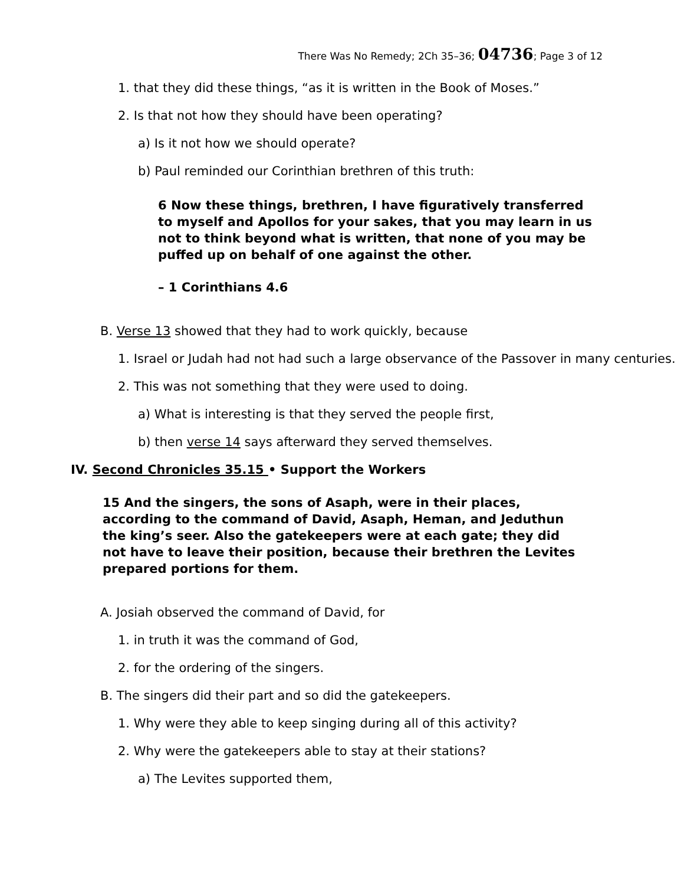There Was No Remedy; 2Ch 35–36; 04736; Page 3 of 12
1. that they did these things, “as it is written in the Book of Moses.”
2. Is that not how they should have been operating?
a) Is it not how we should operate?
b) Paul reminded our Corinthian brethren of this truth:
6 Now these things, brethren, I have figuratively transferred to myself and Apollos for your sakes, that you may learn in us not to think beyond what is written, that none of you may be puffed up on behalf of one against the other.
– 1 Corinthians 4.6
B. Verse 13 showed that they had to work quickly, because
1. Israel or Judah had not had such a large observance of the Passover in many centuries.
2. This was not something that they were used to doing.
a) What is interesting is that they served the people first,
b) then verse 14 says afterward they served themselves.
IV. Second Chronicles 35.15 • Support the Workers
15 And the singers, the sons of Asaph, were in their places, according to the command of David, Asaph, Heman, and Jeduthun the king’s seer. Also the gatekeepers were at each gate; they did not have to leave their position, because their brethren the Levites prepared portions for them.
A. Josiah observed the command of David, for
1. in truth it was the command of God,
2. for the ordering of the singers.
B. The singers did their part and so did the gatekeepers.
1. Why were they able to keep singing during all of this activity?
2. Why were the gatekeepers able to stay at their stations?
a) The Levites supported them,